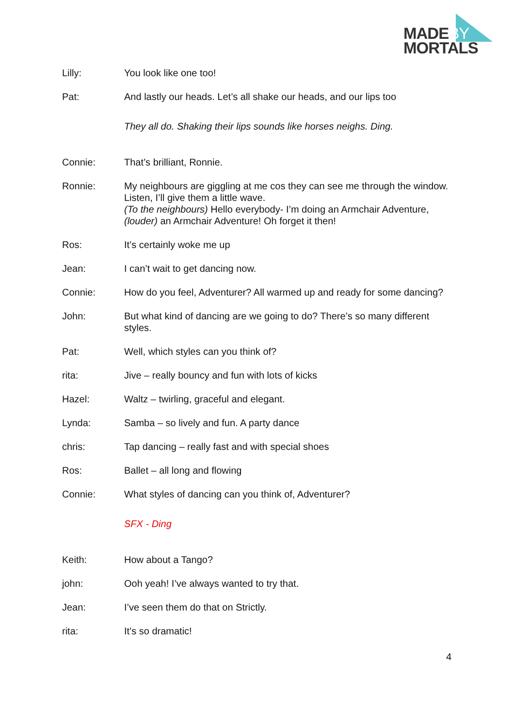MADEBY
MORTALS
Lilly: You look like one too!
Pat: And lastly our heads. Let’s all shake our heads, and our lips too
They all do. Shaking their lips sounds like horses neighs. Ding.
Connie: That’s brilliant, Ronnie.
Ronnie: My neighbours are giggling at me cos they can see me through the window. Listen, I’ll give them a little wave.
(To the neighbours) Hello everybody- I’m doing an Armchair Adventure, (louder) an Armchair Adventure! Oh forget it then!
Ros: It’s certainly woke me up
Jean: I can’t wait to get dancing now.
Connie: How do you feel, Adventurer? All warmed up and ready for some dancing?
John: But what kind of dancing are we going to do? There’s so many different styles.
Pat: Well, which styles can you think of?
rita: Jive – really bouncy and fun with lots of kicks
Hazel: Waltz – twirling, graceful and elegant.
Lynda: Samba – so lively and fun. A party dance
chris: Tap dancing – really fast and with special shoes
Ros: Ballet – all long and flowing
Connie: What styles of dancing can you think of, Adventurer?
SFX - Ding
Keith: How about a Tango?
john: Ooh yeah! I’ve always wanted to try that.
Jean: I’ve seen them do that on Strictly.
rita: It’s so dramatic!
4